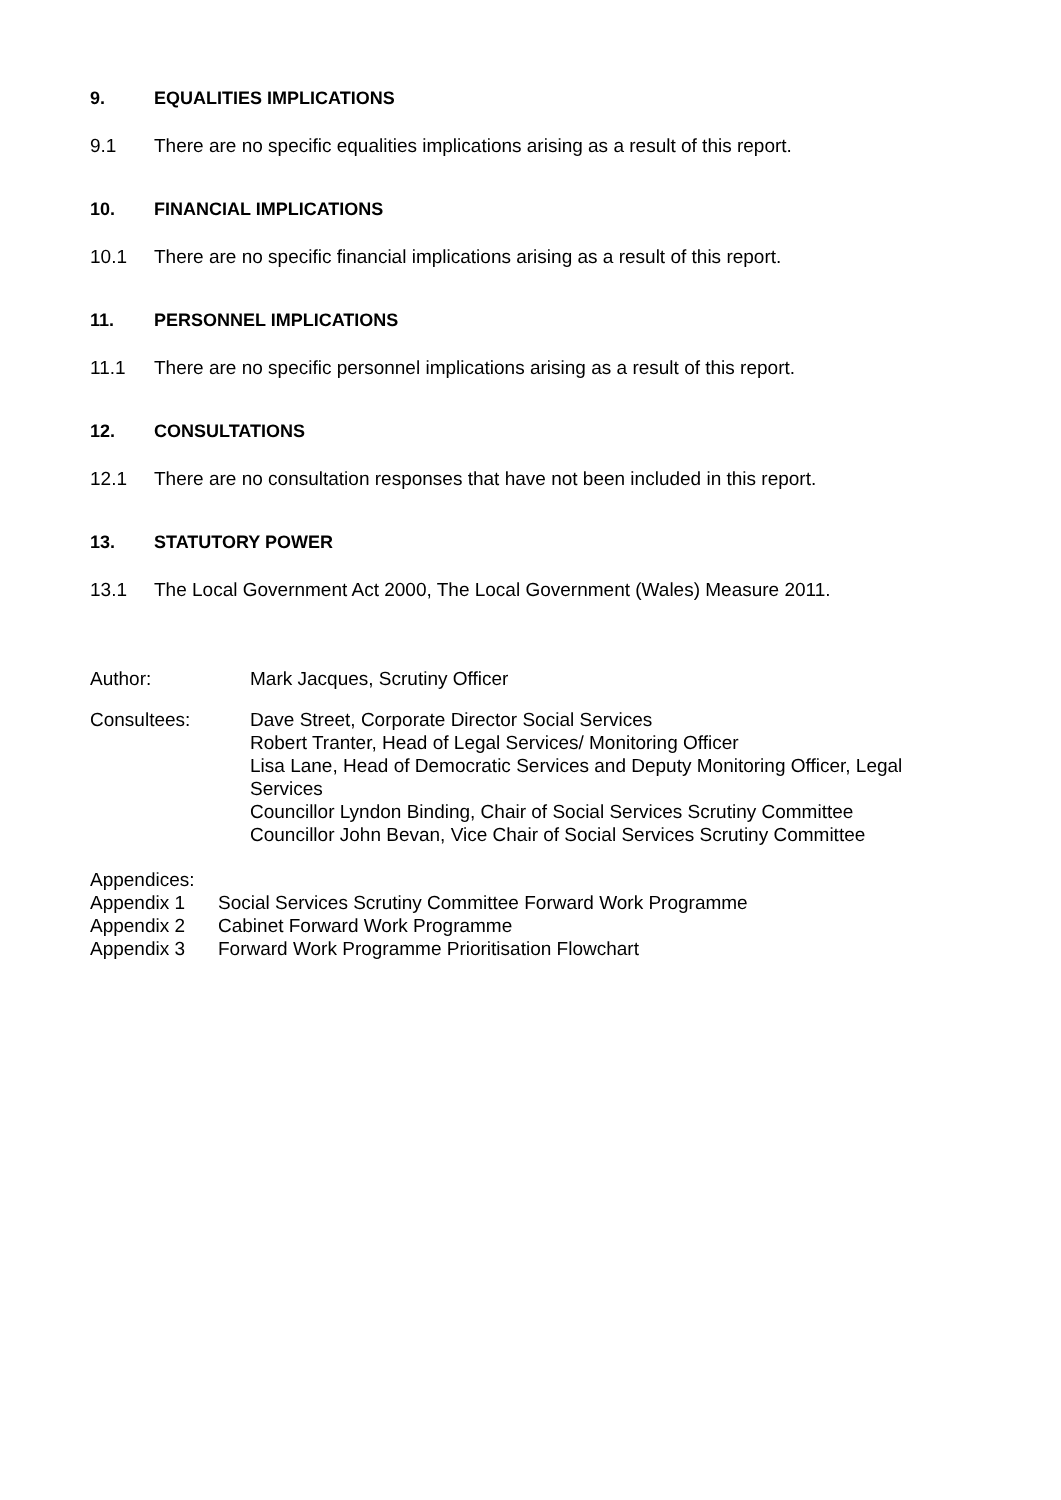9. EQUALITIES IMPLICATIONS
9.1 There are no specific equalities implications arising as a result of this report.
10. FINANCIAL IMPLICATIONS
10.1 There are no specific financial implications arising as a result of this report.
11. PERSONNEL IMPLICATIONS
11.1 There are no specific personnel implications arising as a result of this report.
12. CONSULTATIONS
12.1 There are no consultation responses that have not been included in this report.
13. STATUTORY POWER
13.1 The Local Government Act 2000, The Local Government (Wales) Measure 2011.
Author: Mark Jacques, Scrutiny Officer
Consultees: Dave Street, Corporate Director Social Services
Robert Tranter, Head of Legal Services/ Monitoring Officer
Lisa Lane, Head of Democratic Services and Deputy Monitoring Officer, Legal Services
Councillor Lyndon Binding, Chair of Social Services Scrutiny Committee
Councillor John Bevan, Vice Chair of Social Services Scrutiny Committee
Appendices:
Appendix 1 Social Services Scrutiny Committee Forward Work Programme
Appendix 2 Cabinet Forward Work Programme
Appendix 3 Forward Work Programme Prioritisation Flowchart